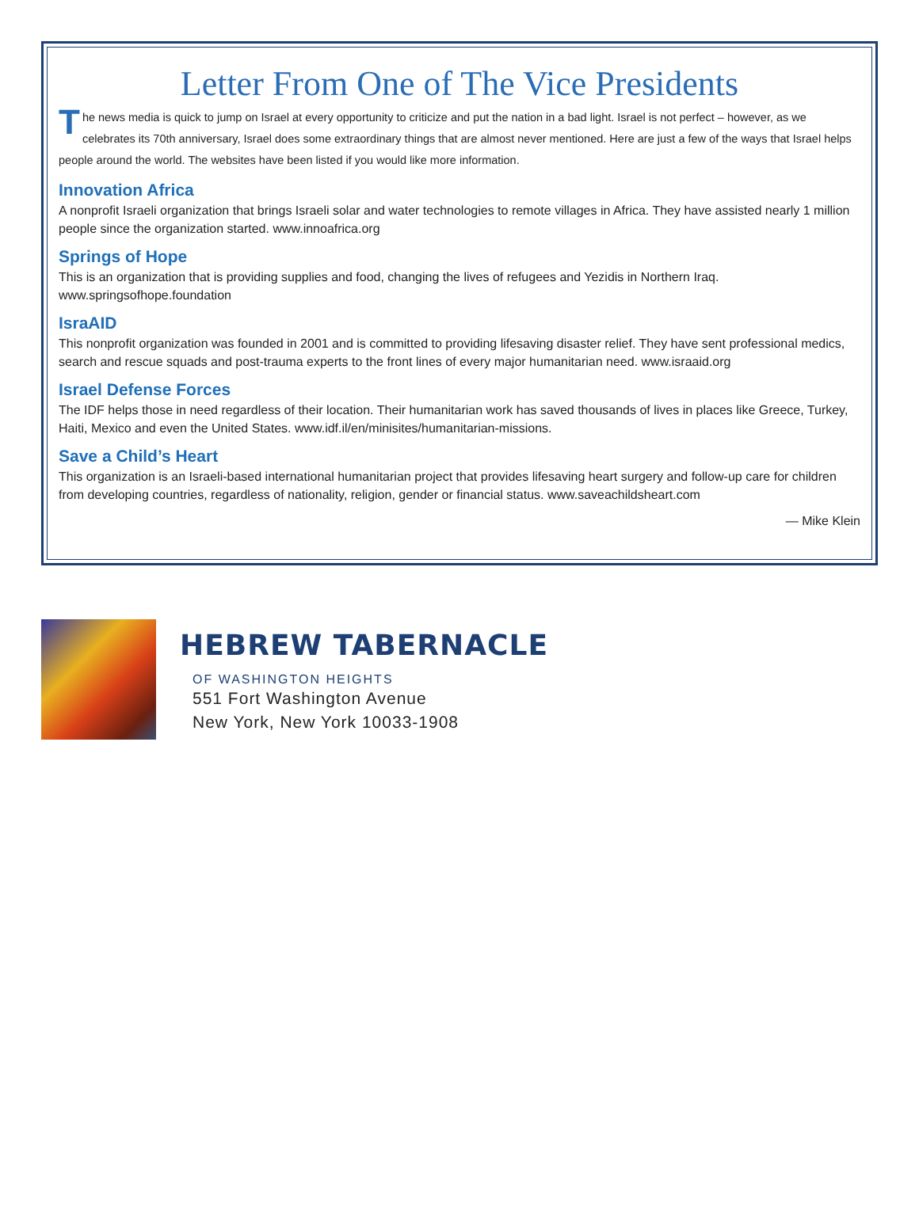Letter From One of The Vice Presidents
The news media is quick to jump on Israel at every opportunity to criticize and put the nation in a bad light. Israel is not perfect – however, as we celebrates its 70th anniversary, Israel does some extraordinary things that are almost never mentioned. Here are just a few of the ways that Israel helps people around the world. The websites have been listed if you would like more information.
Innovation Africa
A nonprofit Israeli organization that brings Israeli solar and water technologies to remote villages in Africa. They have assisted nearly 1 million people since the organization started. www.innoafrica.org
Springs of Hope
This is an organization that is providing supplies and food, changing the lives of refugees and Yezidis in Northern Iraq. www.springsofhope.foundation
IsraAID
This nonprofit organization was founded in 2001 and is committed to providing lifesaving disaster relief. They have sent professional medics, search and rescue squads and post-trauma experts to the front lines of every major humanitarian need. www.israaid.org
Israel Defense Forces
The IDF helps those in need regardless of their location. Their humanitarian work has saved thousands of lives in places like Greece, Turkey, Haiti, Mexico and even the United States. www.idf.il/en/minisites/humanitarian-missions.
Save a Child’s Heart
This organization is an Israeli-based international humanitarian project that provides lifesaving heart surgery and follow-up care for children from developing countries, regardless of nationality, religion, gender or financial status. www.saveachildsheart.com
— Mike Klein
HEBREW TABERNACLE
OF WASHINGTON HEIGHTS
551 Fort Washington Avenue
New York, New York 10033-1908